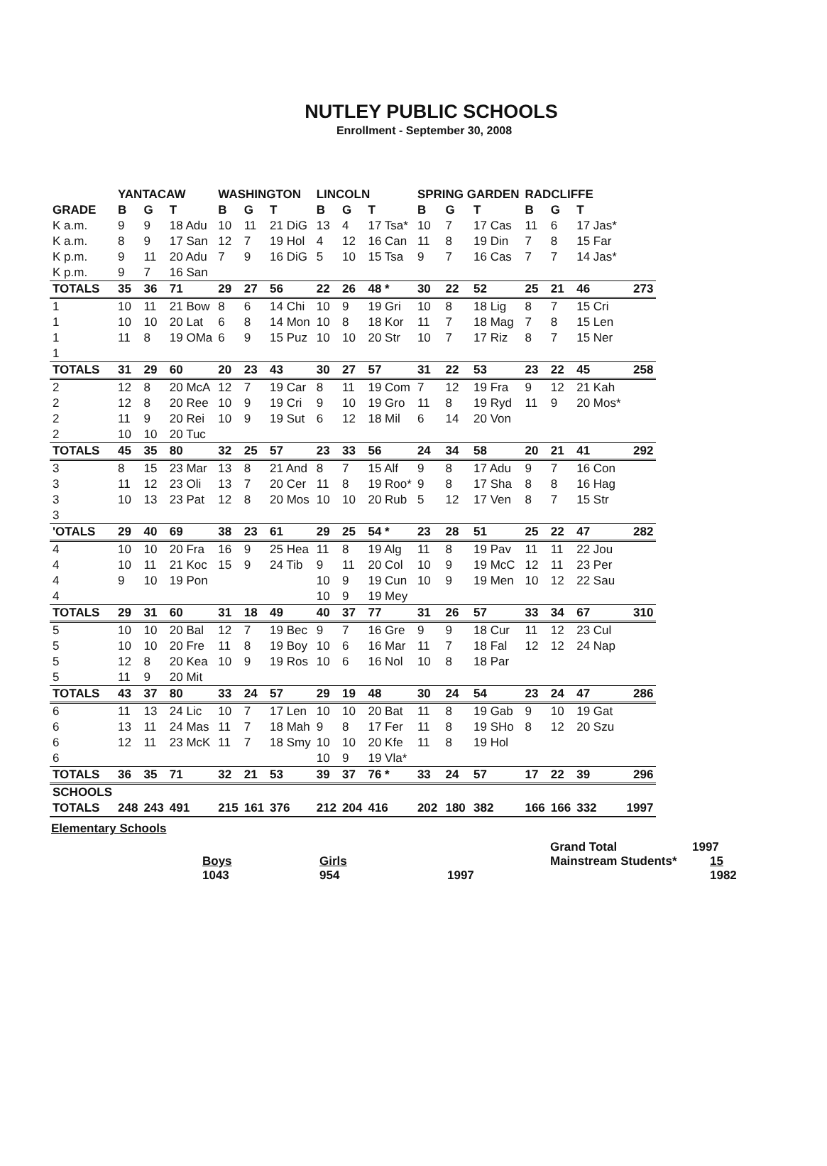NUTLEY PUBLIC SCHOOLS
Enrollment - September 30, 2008
| | YANTACAW | | | WASHINGTON | | | LINCOLN | | | SPRING GARDEN | | | RADCLIFFE | | | |
| --- | --- | --- | --- | --- | --- | --- | --- | --- | --- | --- | --- | --- | --- | --- | --- | --- |
| GRADE | B | G | T | B | G | T | B | G | T | B | G | T | B | G | T | |
| K a.m. | 9 | 9 | 18 Adu | 10 | 11 | 21 DiG | 13 | 4 | 17 Tsa* | 10 | 7 | 17 Cas | 11 | 6 | 17 Jas* | |
| K a.m. | 8 | 9 | 17 San | 12 | 7 | 19 Hol | 4 | 12 | 16 Can | 11 | 8 | 19 Din | 7 | 8 | 15 Far | |
| K p.m. | 9 | 11 | 20 Adu | 7 | 9 | 16 DiG | 5 | 10 | 15 Tsa | 9 | 7 | 16 Cas | 7 | 7 | 14 Jas* | |
| K p.m. | 9 | 7 | 16 San | | | | | | | | | | | | | |
| TOTALS | 35 | 36 | 71 | 29 | 27 | 56 | 22 | 26 | 48 * | 30 | 22 | 52 | 25 | 21 | 46 | 273 |
| 1 | 10 | 11 | 21 Bow | 8 | 6 | 14 Chi | 10 | 9 | 19 Gri | 10 | 8 | 18 Lig | 8 | 7 | 15 Cri | |
| 1 | 10 | 10 | 20 Lat | 6 | 8 | 14 Mon | 10 | 8 | 18 Kor | 11 | 7 | 18 Mag | 7 | 8 | 15 Len | |
| 1 | 11 | 8 | 19 OMa | 6 | 9 | 15 Puz | 10 | 10 | 20 Str | 10 | 7 | 17 Riz | 8 | 7 | 15 Ner | |
| 1 | | | | | | | | | | | | | | | | |
| TOTALS | 31 | 29 | 60 | 20 | 23 | 43 | 30 | 27 | 57 | 31 | 22 | 53 | 23 | 22 | 45 | 258 |
| 2 | 12 | 8 | 20 McA | 12 | 7 | 19 Car | 8 | 11 | 19 Com | 7 | 12 | 19 Fra | 9 | 12 | 21 Kah | |
| 2 | 12 | 8 | 20 Ree | 10 | 9 | 19 Cri | 9 | 10 | 19 Gro | 11 | 8 | 19 Ryd | 11 | 9 | 20 Mos* | |
| 2 | 11 | 9 | 20 Rei | 10 | 9 | 19 Sut | 6 | 12 | 18 Mil | 6 | 14 | 20 Von | | | | |
| 2 | 10 | 10 | 20 Tuc | | | | | | | | | | | | | |
| TOTALS | 45 | 35 | 80 | 32 | 25 | 57 | 23 | 33 | 56 | 24 | 34 | 58 | 20 | 21 | 41 | 292 |
| 3 | 8 | 15 | 23 Mar | 13 | 8 | 21 And | 8 | 7 | 15 Alf | 9 | 8 | 17 Adu | 9 | 7 | 16 Con | |
| 3 | 11 | 12 | 23 Oli | 13 | 7 | 20 Cer | 11 | 8 | 19 Roo* | 9 | 8 | 17 Sha | 8 | 8 | 16 Hag | |
| 3 | 10 | 13 | 23 Pat | 12 | 8 | 20 Mos | 10 | 10 | 20 Rub | 5 | 12 | 17 Ven | 8 | 7 | 15 Str | |
| 3 | | | | | | | | | | | | | | | | |
| 'OTALS | 29 | 40 | 69 | 38 | 23 | 61 | 29 | 25 | 54 * | 23 | 28 | 51 | 25 | 22 | 47 | 282 |
| 4 | 10 | 10 | 20 Fra | 16 | 9 | 25 Hea | 11 | 8 | 19 Alg | 11 | 8 | 19 Pav | 11 | 11 | 22 Jou | |
| 4 | 10 | 11 | 21 Koc | 15 | 9 | 24 Tib | 9 | 11 | 20 Col | 10 | 9 | 19 McC | 12 | 11 | 23 Per | |
| 4 | 9 | 10 | 19 Pon | | | | 10 | 9 | 19 Cun | 10 | 9 | 19 Men | 10 | 12 | 22 Sau | |
| 4 | | | | | | | 10 | 9 | 19 Mey | | | | | | | |
| TOTALS | 29 | 31 | 60 | 31 | 18 | 49 | 40 | 37 | 77 | 31 | 26 | 57 | 33 | 34 | 67 | 310 |
| 5 | 10 | 10 | 20 Bal | 12 | 7 | 19 Bec | 9 | 7 | 16 Gre | 9 | 9 | 18 Cur | 11 | 12 | 23 Cul | |
| 5 | 10 | 10 | 20 Fre | 11 | 8 | 19 Boy | 10 | 6 | 16 Mar | 11 | 7 | 18 Fal | 12 | 12 | 24 Nap | |
| 5 | 12 | 8 | 20 Kea | 10 | 9 | 19 Ros | 10 | 6 | 16 Nol | 10 | 8 | 18 Par | | | | |
| 5 | 11 | 9 | 20 Mit | | | | | | | | | | | | | |
| TOTALS | 43 | 37 | 80 | 33 | 24 | 57 | 29 | 19 | 48 | 30 | 24 | 54 | 23 | 24 | 47 | 286 |
| 6 | 11 | 13 | 24 Lic | 10 | 7 | 17 Len | 10 | 10 | 20 Bat | 11 | 8 | 19 Gab | 9 | 10 | 19 Gat | |
| 6 | 13 | 11 | 24 Mas | 11 | 7 | 18 Mah | 9 | 8 | 17 Fer | 11 | 8 | 19 SHo | 8 | 12 | 20 Szu | |
| 6 | 12 | 11 | 23 McK | 11 | 7 | 18 Smy | 10 | 10 | 20 Kfe | 11 | 8 | 19 Hol | | | | |
| 6 | | | | | | | 10 | 9 | 19 Vla* | | | | | | | |
| TOTALS | 36 | 35 | 71 | 32 | 21 | 53 | 39 | 37 | 76 * | 33 | 24 | 57 | 17 | 22 | 39 | 296 |
| SCHOOLS | | | | | | | | | | | | | | | | |
| TOTALS | 248 | 243 | 491 | 215 | 161 | 376 | 212 | 204 | 416 | 202 | 180 | 382 | 166 | 166 | 332 | 1997 |
Elementary Schools
Grand Total 1997
Boys Girls Mainstream Students* 15
1043 954 1997 1982